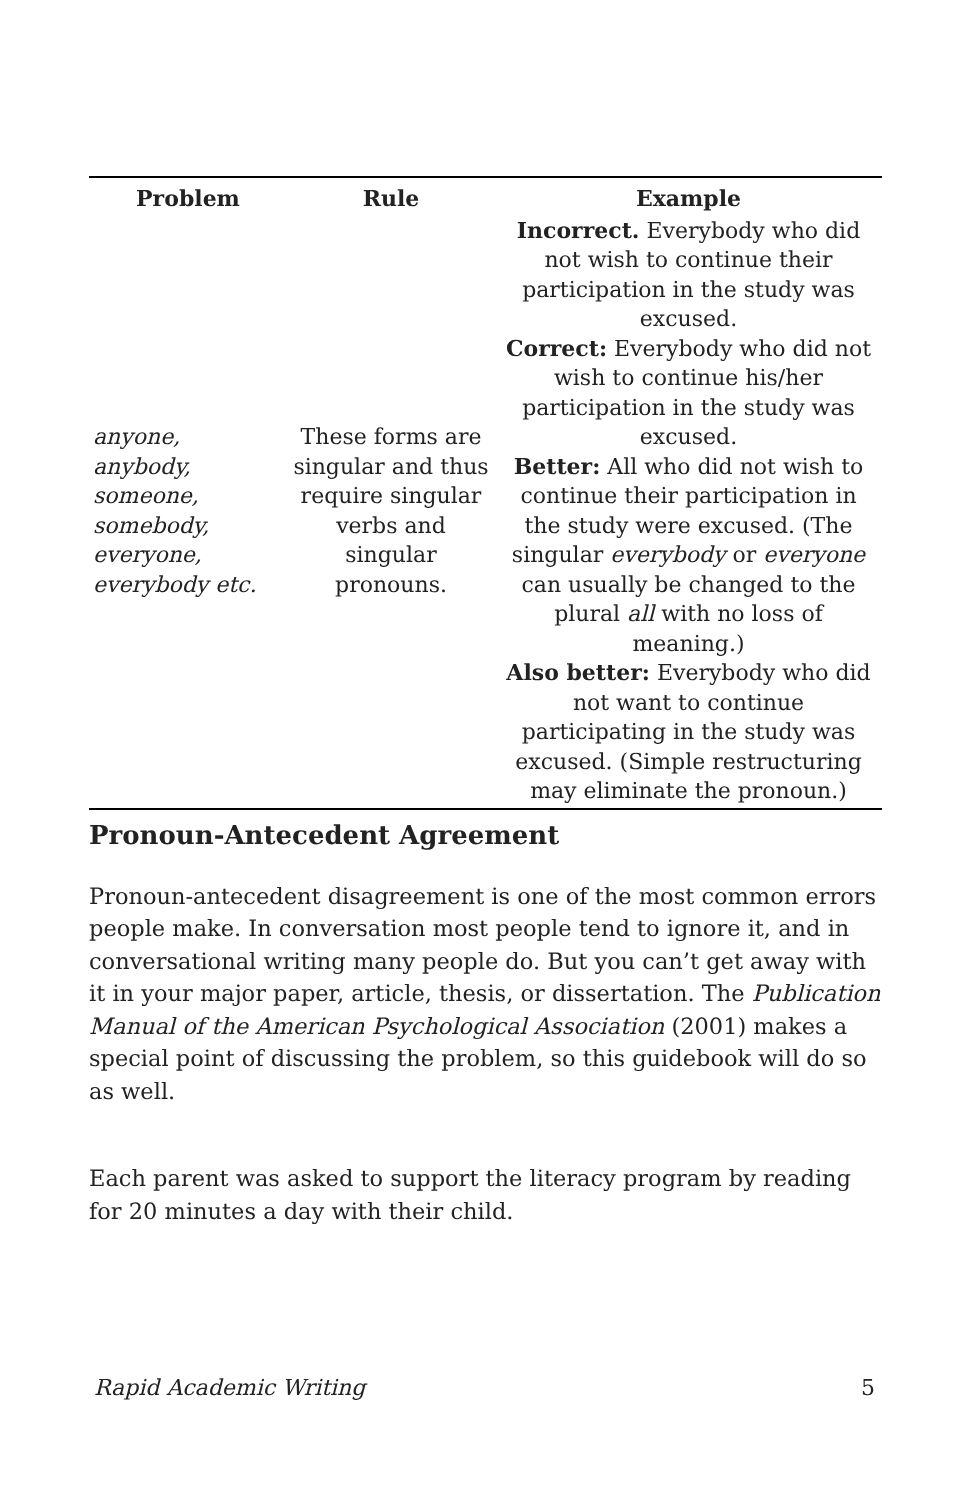| Problem | Rule | Example |
| --- | --- | --- |
| anyone, anybody, someone, somebody, everyone, everybody etc. | These forms are singular and thus require singular verbs and singular pronouns. | Incorrect. Everybody who did not wish to continue their participation in the study was excused. Correct: Everybody who did not wish to continue his/her participation in the study was excused. Better: All who did not wish to continue their participation in the study were excused. (The singular everybody or everyone can usually be changed to the plural all with no loss of meaning.) Also better: Everybody who did not want to continue participating in the study was excused. (Simple restructuring may eliminate the pronoun.) |
Pronoun-Antecedent Agreement
Pronoun-antecedent disagreement is one of the most common errors people make. In conversation most people tend to ignore it, and in conversational writing many people do. But you can’t get away with it in your major paper, article, thesis, or dissertation. The Publication Manual of the American Psychological Association (2001) makes a special point of discussing the problem, so this guidebook will do so as well.
Each parent was asked to support the literacy program by reading for 20 minutes a day with their child.
Rapid Academic Writing 5